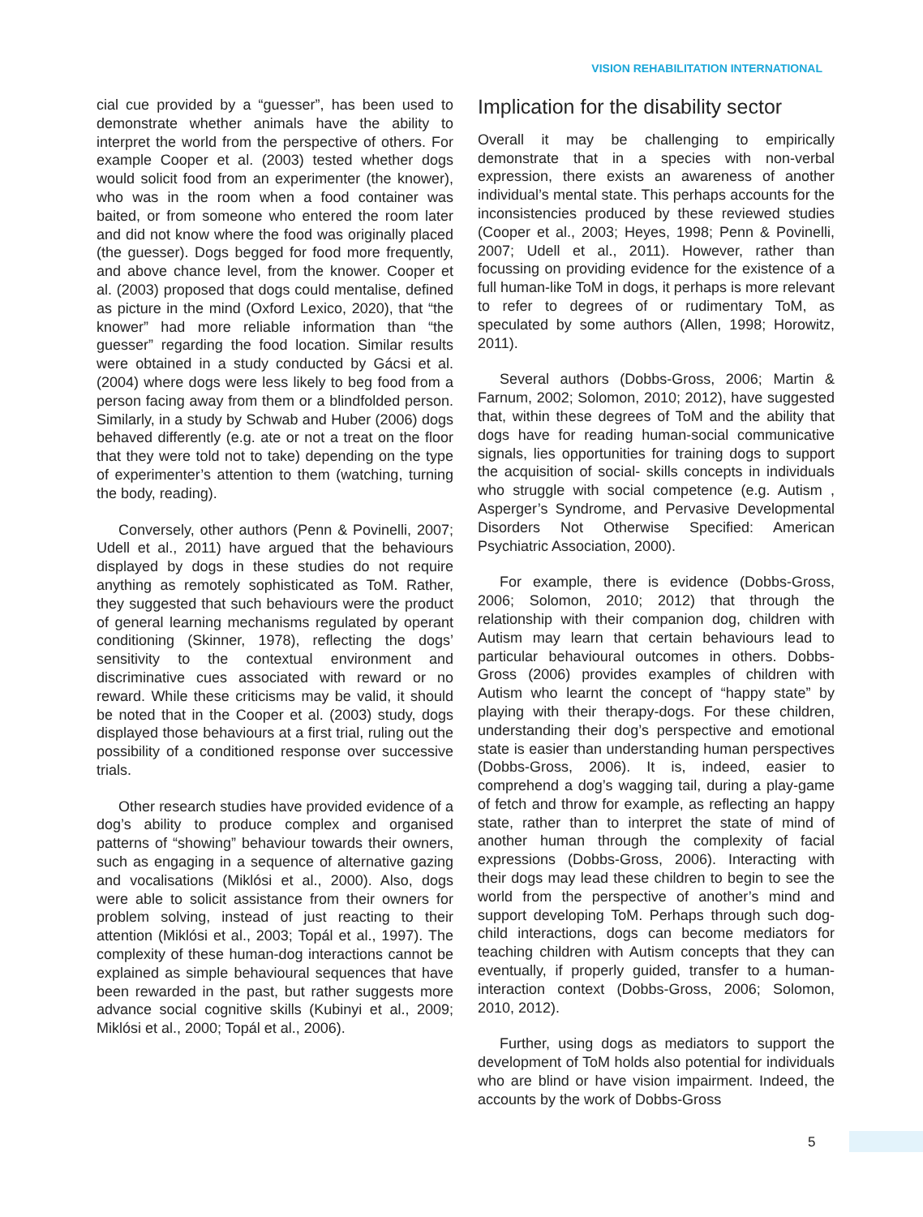VISION REHABILITATION INTERNATIONAL
cial cue provided by a “guesser”, has been used to demonstrate whether animals have the ability to interpret the world from the perspective of others. For example Cooper et al. (2003) tested whether dogs would solicit food from an experimenter (the knower), who was in the room when a food container was baited, or from someone who entered the room later and did not know where the food was originally placed (the guesser). Dogs begged for food more frequently, and above chance level, from the knower. Cooper et al. (2003) proposed that dogs could mentalise, defined as picture in the mind (Oxford Lexico, 2020), that “the knower” had more reliable information than “the guesser” regarding the food location. Similar results were obtained in a study conducted by Gácsi et al. (2004) where dogs were less likely to beg food from a person facing away from them or a blindfolded person. Similarly, in a study by Schwab and Huber (2006) dogs behaved differently (e.g. ate or not a treat on the floor that they were told not to take) depending on the type of experimenter’s attention to them (watching, turning the body, reading).
Conversely, other authors (Penn & Povinelli, 2007; Udell et al., 2011) have argued that the behaviours displayed by dogs in these studies do not require anything as remotely sophisticated as ToM. Rather, they suggested that such behaviours were the product of general learning mechanisms regulated by operant conditioning (Skinner, 1978), reflecting the dogs’ sensitivity to the contextual environment and discriminative cues associated with reward or no reward. While these criticisms may be valid, it should be noted that in the Cooper et al. (2003) study, dogs displayed those behaviours at a first trial, ruling out the possibility of a conditioned response over successive trials.
Other research studies have provided evidence of a dog’s ability to produce complex and organised patterns of “showing” behaviour towards their owners, such as engaging in a sequence of alternative gazing and vocalisations (Miklósi et al., 2000). Also, dogs were able to solicit assistance from their owners for problem solving, instead of just reacting to their attention (Miklósi et al., 2003; Topál et al., 1997). The complexity of these human-dog interactions cannot be explained as simple behavioural sequences that have been rewarded in the past, but rather suggests more advance social cognitive skills (Kubinyi et al., 2009; Miklósi et al., 2000; Topál et al., 2006).
Implication for the disability sector
Overall it may be challenging to empirically demonstrate that in a species with non-verbal expression, there exists an awareness of another individual’s mental state. This perhaps accounts for the inconsistencies produced by these reviewed studies (Cooper et al., 2003; Heyes, 1998; Penn & Povinelli, 2007; Udell et al., 2011). However, rather than focussing on providing evidence for the existence of a full human-like ToM in dogs, it perhaps is more relevant to refer to degrees of or rudimentary ToM, as speculated by some authors (Allen, 1998; Horowitz, 2011).
Several authors (Dobbs-Gross, 2006; Martin & Farnum, 2002; Solomon, 2010; 2012), have suggested that, within these degrees of ToM and the ability that dogs have for reading human-social communicative signals, lies opportunities for training dogs to support the acquisition of social- skills concepts in individuals who struggle with social competence (e.g. Autism , Asperger’s Syndrome, and Pervasive Developmental Disorders Not Otherwise Specified: American Psychiatric Association, 2000).
For example, there is evidence (Dobbs-Gross, 2006; Solomon, 2010; 2012) that through the relationship with their companion dog, children with Autism may learn that certain behaviours lead to particular behavioural outcomes in others. Dobbs-Gross (2006) provides examples of children with Autism who learnt the concept of “happy state” by playing with their therapy-dogs. For these children, understanding their dog’s perspective and emotional state is easier than understanding human perspectives (Dobbs-Gross, 2006). It is, indeed, easier to comprehend a dog’s wagging tail, during a play-game of fetch and throw for example, as reflecting an happy state, rather than to interpret the state of mind of another human through the complexity of facial expressions (Dobbs-Gross, 2006). Interacting with their dogs may lead these children to begin to see the world from the perspective of another’s mind and support developing ToM. Perhaps through such dog-child interactions, dogs can become mediators for teaching children with Autism concepts that they can eventually, if properly guided, transfer to a human-interaction context (Dobbs-Gross, 2006; Solomon, 2010, 2012).
Further, using dogs as mediators to support the development of ToM holds also potential for individuals who are blind or have vision impairment. Indeed, the accounts by the work of Dobbs-Gross
5